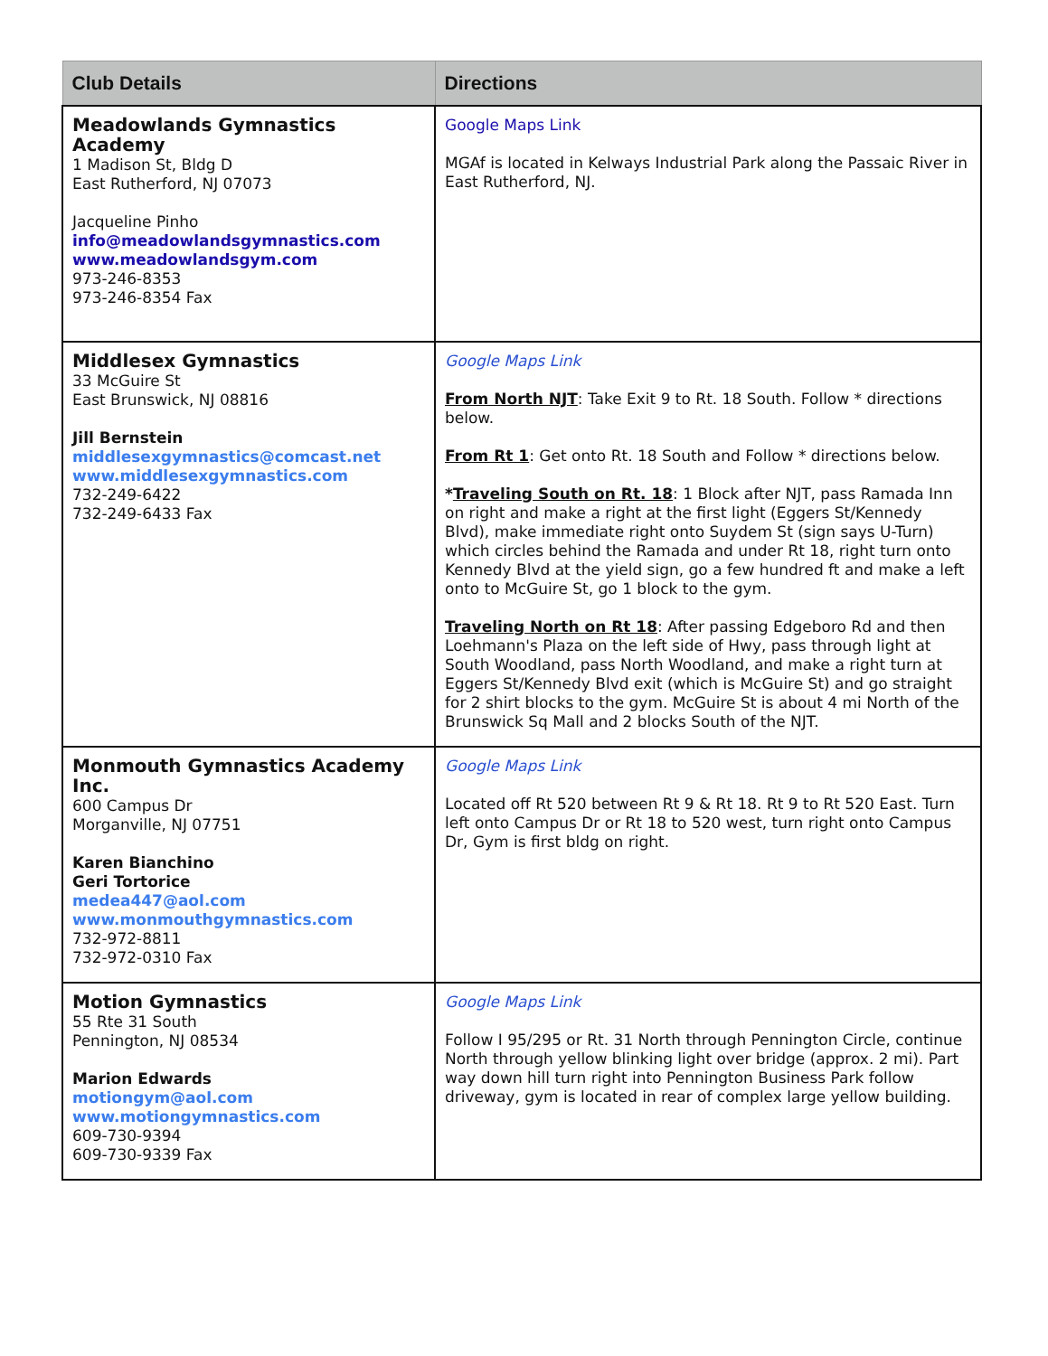| Club Details | Directions |
| --- | --- |
| Meadowlands Gymnastics Academy 1 Madison St, Bldg D East Rutherford, NJ 07073 Jacqueline Pinho info@meadowlandsgymnastics.com www.meadowlandsgym.com 973-246-8353 973-246-8354 Fax | Google Maps Link MGAf is located in Kelways Industrial Park along the Passaic River in East Rutherford, NJ. |
| Middlesex Gymnastics 33 McGuire St East Brunswick, NJ 08816 Jill Bernstein middlesexgymnastics@comcast.net www.middlesexgymnastics.com 732-249-6422 732-249-6433 Fax | Google Maps Link From North NJT : Take Exit 9 to Rt. 18 South. Follow * directions below. From Rt 1 : Get onto Rt. 18 South and Follow * directions below. * Traveling South on Rt. 18 : 1 Block after NJT, pass Ramada Inn on right and make a right at the first light (Eggers St/Kennedy Blvd), make immediate right onto Suydem St (sign says U-Turn) which circles behind the Ramada and under Rt 18, right turn onto Kennedy Blvd at the yield sign, go a few hundred ft and make a left onto to McGuire St, go 1 block to the gym. Traveling North on Rt 18 : After passing Edgeboro Rd and then Loehmann's Plaza on the left side of Hwy, pass through light at South Woodland, pass North Woodland, and make a right turn at Eggers St/Kennedy Blvd exit (which is McGuire St) and go straight for 2 shirt blocks to the gym. McGuire St is about 4 mi North of the Brunswick Sq Mall and 2 blocks South of the NJT. |
| Monmouth Gymnastics Academy Inc. 600 Campus Dr Morganville, NJ 07751 Karen Bianchino Geri Tortorice medea447@aol.com www.monmouthgymnastics.com 732-972-8811 732-972-0310 Fax | Google Maps Link Located off Rt 520 between Rt 9 & Rt 18. Rt 9 to Rt 520 East. Turn left onto Campus Dr or Rt 18 to 520 west, turn right onto Campus Dr, Gym is first bldg on right. |
| Motion Gymnastics 55 Rte 31 South Pennington, NJ 08534 Marion Edwards motiongym@aol.com www.motiongymnastics.com 609-730-9394 609-730-9339 Fax | Google Maps Link Follow I 95/295 or Rt. 31 North through Pennington Circle, continue North through yellow blinking light over bridge (approx. 2 mi). Part way down hill turn right into Pennington Business Park follow driveway, gym is located in rear of complex large yellow building. |